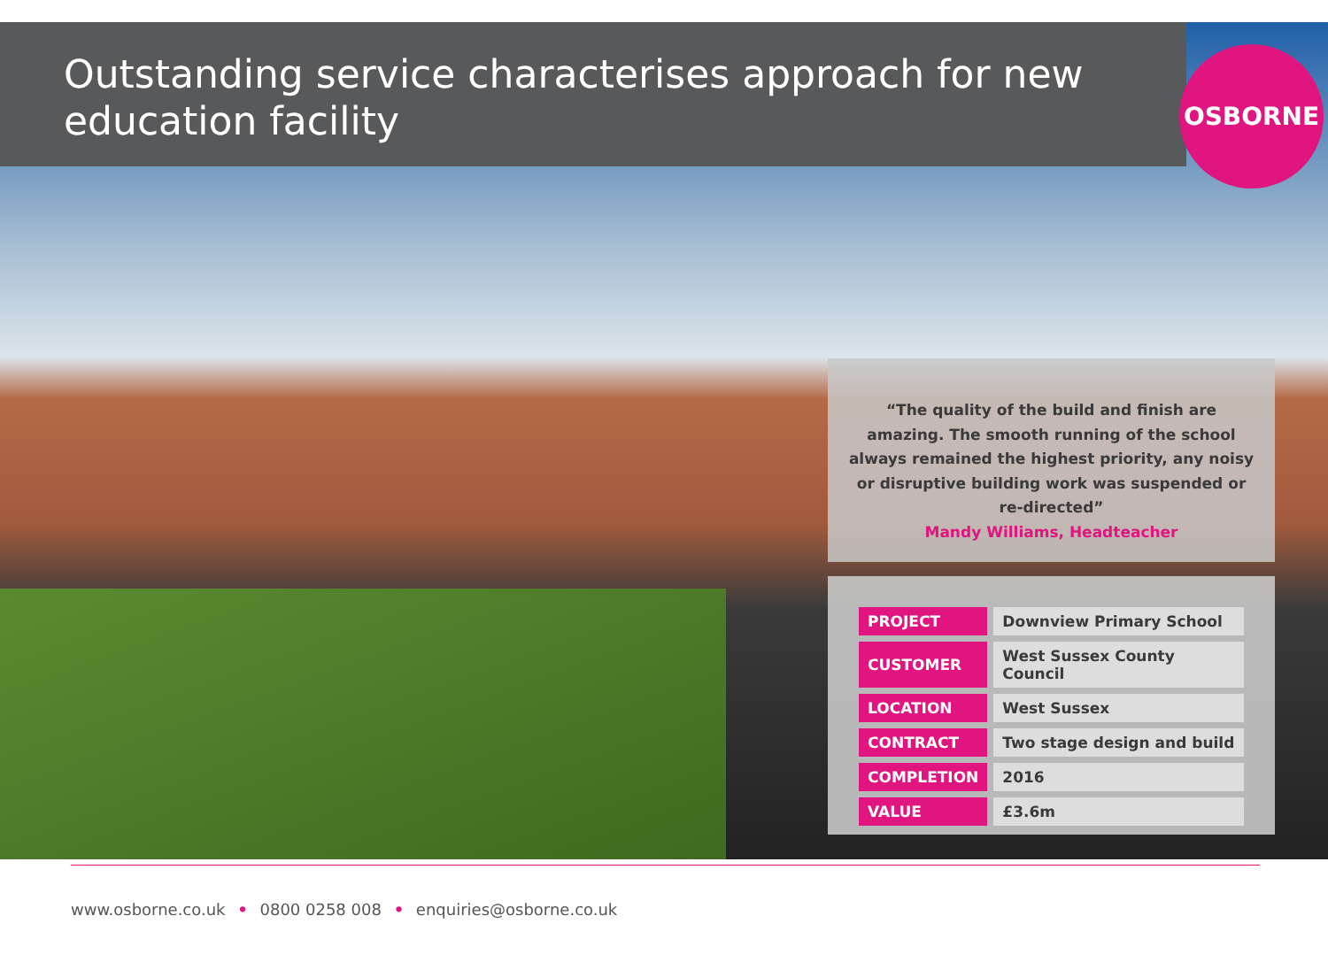Outstanding service characterises approach for new education facility
OSBORNE
“The quality of the build and finish are amazing. The smooth running of the school always remained the highest priority, any noisy or disruptive building work was suspended or re-directed”
Mandy Williams, Headteacher
| PROJECT | Downview Primary School |
| CUSTOMER | West Sussex County Council |
| LOCATION | West Sussex |
| CONTRACT | Two stage design and build |
| COMPLETION | 2016 |
| VALUE | £3.6m |
www.osborne.co.uk • 0800 0258 008 • enquiries@osborne.co.uk